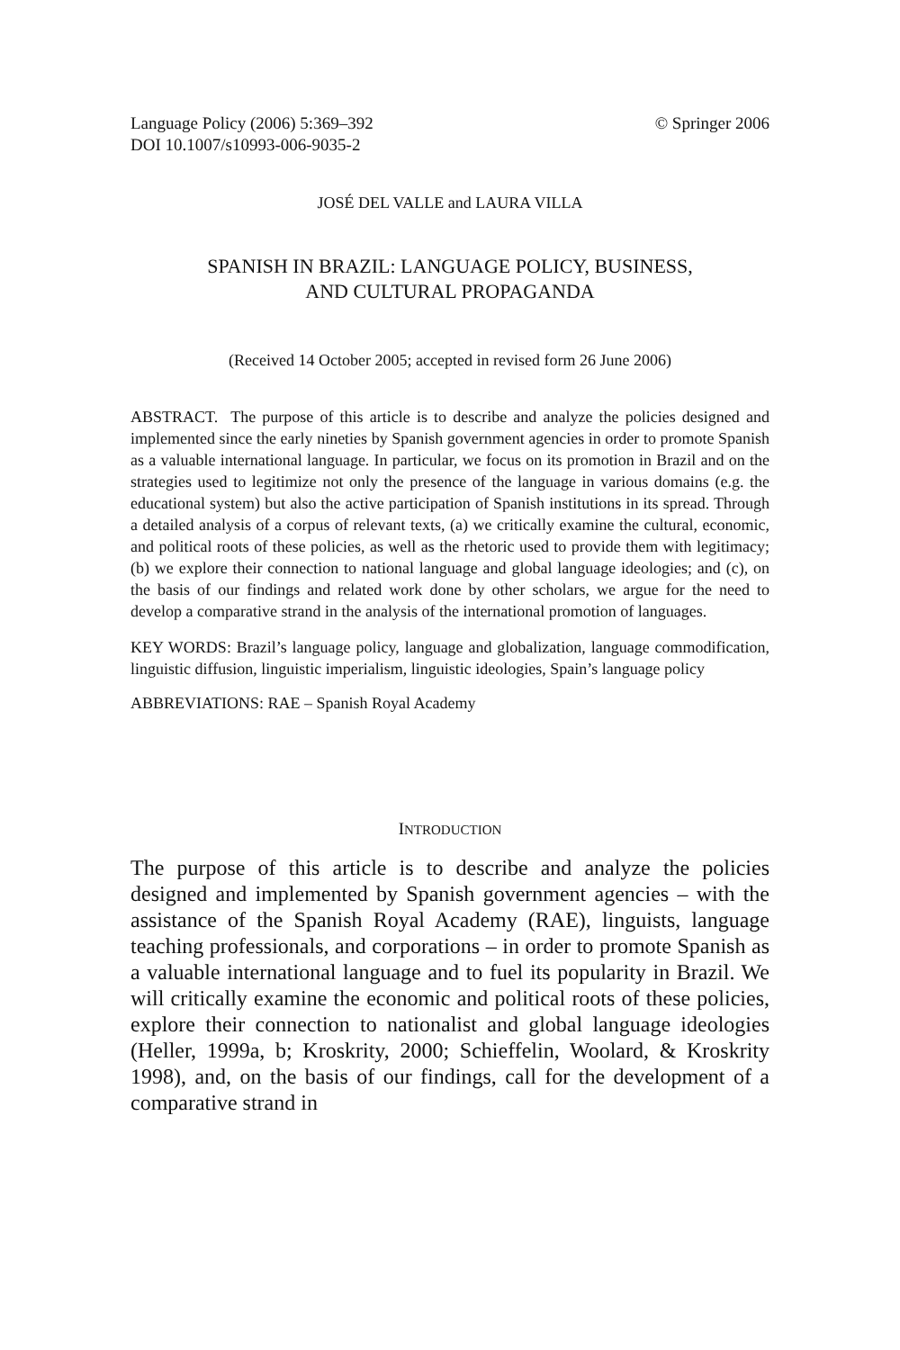Language Policy (2006) 5:369–392
DOI 10.1007/s10993-006-9035-2
© Springer 2006
JOSÉ DEL VALLE and LAURA VILLA
SPANISH IN BRAZIL: LANGUAGE POLICY, BUSINESS,
AND CULTURAL PROPAGANDA
(Received 14 October 2005; accepted in revised form 26 June 2006)
ABSTRACT. The purpose of this article is to describe and analyze the policies designed and implemented since the early nineties by Spanish government agencies in order to promote Spanish as a valuable international language. In particular, we focus on its promotion in Brazil and on the strategies used to legitimize not only the presence of the language in various domains (e.g. the educational system) but also the active participation of Spanish institutions in its spread. Through a detailed analysis of a corpus of relevant texts, (a) we critically examine the cultural, economic, and political roots of these policies, as well as the rhetoric used to provide them with legitimacy; (b) we explore their connection to national language and global language ideologies; and (c), on the basis of our findings and related work done by other scholars, we argue for the need to develop a comparative strand in the analysis of the international promotion of languages.
KEY WORDS: Brazil’s language policy, language and globalization, language commodification, linguistic diffusion, linguistic imperialism, linguistic ideologies, Spain’s language policy
ABBREVIATIONS: RAE – Spanish Royal Academy
INTRODUCTION
The purpose of this article is to describe and analyze the policies designed and implemented by Spanish government agencies – with the assistance of the Spanish Royal Academy (RAE), linguists, language teaching professionals, and corporations – in order to promote Spanish as a valuable international language and to fuel its popularity in Brazil. We will critically examine the economic and political roots of these policies, explore their connection to nationalist and global language ideologies (Heller, 1999a, b; Kroskrity, 2000; Schieffelin, Woolard, & Kroskrity 1998), and, on the basis of our findings, call for the development of a comparative strand in